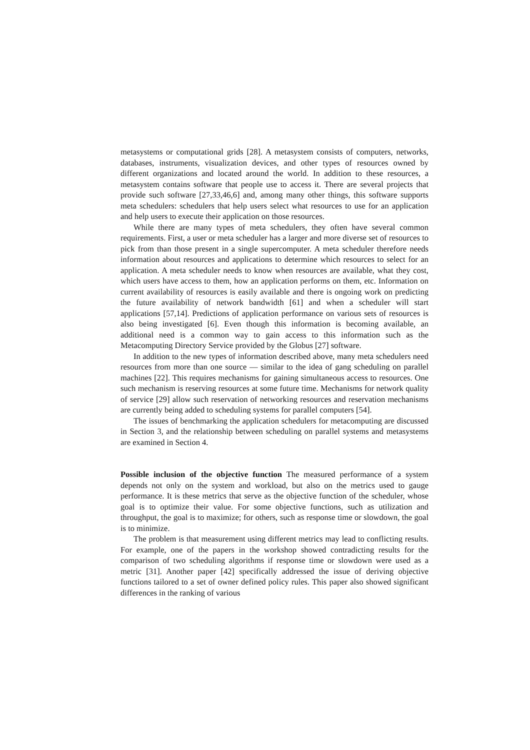metasystems or computational grids [28]. A metasystem consists of computers, networks, databases, instruments, visualization devices, and other types of resources owned by different organizations and located around the world. In addition to these resources, a metasystem contains software that people use to access it. There are several projects that provide such software [27,33,46,6] and, among many other things, this software supports meta schedulers: schedulers that help users select what resources to use for an application and help users to execute their application on those resources.
While there are many types of meta schedulers, they often have several common requirements. First, a user or meta scheduler has a larger and more diverse set of resources to pick from than those present in a single supercomputer. A meta scheduler therefore needs information about resources and applications to determine which resources to select for an application. A meta scheduler needs to know when resources are available, what they cost, which users have access to them, how an application performs on them, etc. Information on current availability of resources is easily available and there is ongoing work on predicting the future availability of network bandwidth [61] and when a scheduler will start applications [57,14]. Predictions of application performance on various sets of resources is also being investigated [6]. Even though this information is becoming available, an additional need is a common way to gain access to this information such as the Metacomputing Directory Service provided by the Globus [27] software.
In addition to the new types of information described above, many meta schedulers need resources from more than one source — similar to the idea of gang scheduling on parallel machines [22]. This requires mechanisms for gaining simultaneous access to resources. One such mechanism is reserving resources at some future time. Mechanisms for network quality of service [29] allow such reservation of networking resources and reservation mechanisms are currently being added to scheduling systems for parallel computers [54].
The issues of benchmarking the application schedulers for metacomputing are discussed in Section 3, and the relationship between scheduling on parallel systems and metasystems are examined in Section 4.
Possible inclusion of the objective function The measured performance of a system depends not only on the system and workload, but also on the metrics used to gauge performance. It is these metrics that serve as the objective function of the scheduler, whose goal is to optimize their value. For some objective functions, such as utilization and throughput, the goal is to maximize; for others, such as response time or slowdown, the goal is to minimize.
The problem is that measurement using different metrics may lead to conflicting results. For example, one of the papers in the workshop showed contradicting results for the comparison of two scheduling algorithms if response time or slowdown were used as a metric [31]. Another paper [42] specifically addressed the issue of deriving objective functions tailored to a set of owner defined policy rules. This paper also showed significant differences in the ranking of various